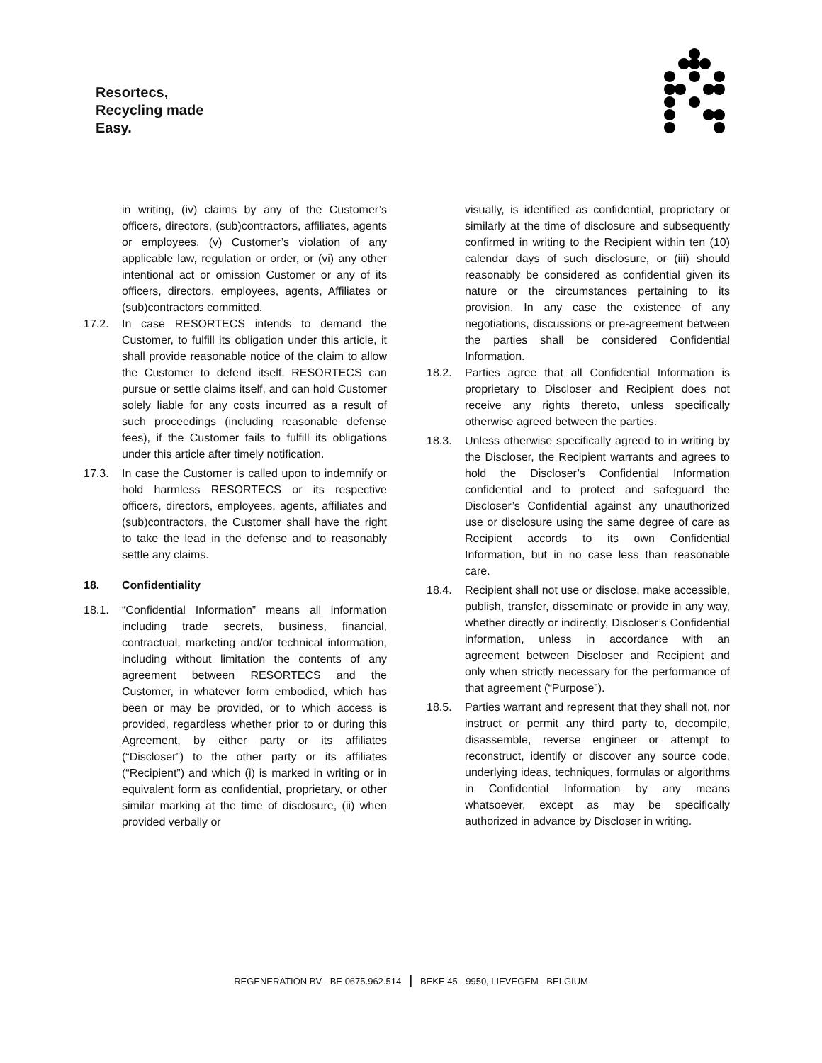Resortecs,
Recycling made
Easy.
in writing, (iv) claims by any of the Customer’s officers, directors, (sub)contractors, affiliates, agents or employees, (v) Customer’s violation of any applicable law, regulation or order, or (vi) any other intentional act or omission Customer or any of its officers, directors, employees, agents, Affiliates or (sub)contractors committed.
17.2. In case RESORTECS intends to demand the Customer, to fulfill its obligation under this article, it shall provide reasonable notice of the claim to allow the Customer to defend itself. RESORTECS can pursue or settle claims itself, and can hold Customer solely liable for any costs incurred as a result of such proceedings (including reasonable defense fees), if the Customer fails to fulfill its obligations under this article after timely notification.
17.3. In case the Customer is called upon to indemnify or hold harmless RESORTECS or its respective officers, directors, employees, agents, affiliates and (sub)contractors, the Customer shall have the right to take the lead in the defense and to reasonably settle any claims.
18. Confidentiality
18.1. “Confidential Information” means all information including trade secrets, business, financial, contractual, marketing and/or technical information, including without limitation the contents of any agreement between RESORTECS and the Customer, in whatever form embodied, which has been or may be provided, or to which access is provided, regardless whether prior to or during this Agreement, by either party or its affiliates (“Discloser”) to the other party or its affiliates (“Recipient”) and which (i) is marked in writing or in equivalent form as confidential, proprietary, or other similar marking at the time of disclosure, (ii) when provided verbally or
visually, is identified as confidential, proprietary or similarly at the time of disclosure and subsequently confirmed in writing to the Recipient within ten (10) calendar days of such disclosure, or (iii) should reasonably be considered as confidential given its nature or the circumstances pertaining to its provision. In any case the existence of any negotiations, discussions or pre-agreement between the parties shall be considered Confidential Information.
18.2. Parties agree that all Confidential Information is proprietary to Discloser and Recipient does not receive any rights thereto, unless specifically otherwise agreed between the parties.
18.3. Unless otherwise specifically agreed to in writing by the Discloser, the Recipient warrants and agrees to hold the Discloser’s Confidential Information confidential and to protect and safeguard the Discloser’s Confidential against any unauthorized use or disclosure using the same degree of care as Recipient accords to its own Confidential Information, but in no case less than reasonable care.
18.4. Recipient shall not use or disclose, make accessible, publish, transfer, disseminate or provide in any way, whether directly or indirectly, Discloser’s Confidential information, unless in accordance with an agreement between Discloser and Recipient and only when strictly necessary for the performance of that agreement (“Purpose”).
18.5. Parties warrant and represent that they shall not, nor instruct or permit any third party to, decompile, disassemble, reverse engineer or attempt to reconstruct, identify or discover any source code, underlying ideas, techniques, formulas or algorithms in Confidential Information by any means whatsoever, except as may be specifically authorized in advance by Discloser in writing.
REGENERATION BV - BE 0675.962.514 | BEKE 45 - 9950, LIEVEGEM - BELGIUM